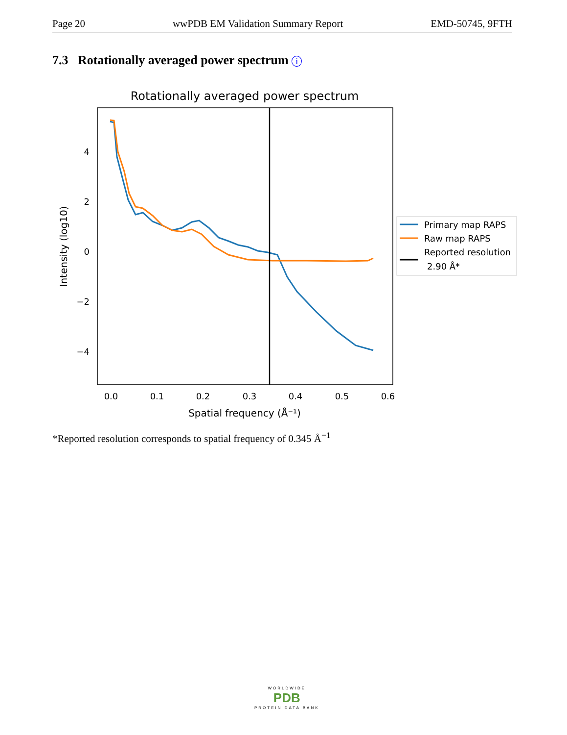Page 20 wwPDB EM Validation Summary Report EMD-50745, 9FTH
7.3 Rotationally averaged power spectrum i
Rotationally averaged power spectrum
4
2
0
−2
−4
0.0
0.1
0.2
0.3
0.4
0.5
0.6
Spatial frequency (Å⁻¹)
Intensity (log10)
Primary map RAPS
Raw map RAPS
Reported resolution
2.90 Å*
*Reported resolution corresponds to spatial frequency of 0.345 Å<sup>−1</sup>
WORLDWIDE
PDB
PROTEIN DATA BANK